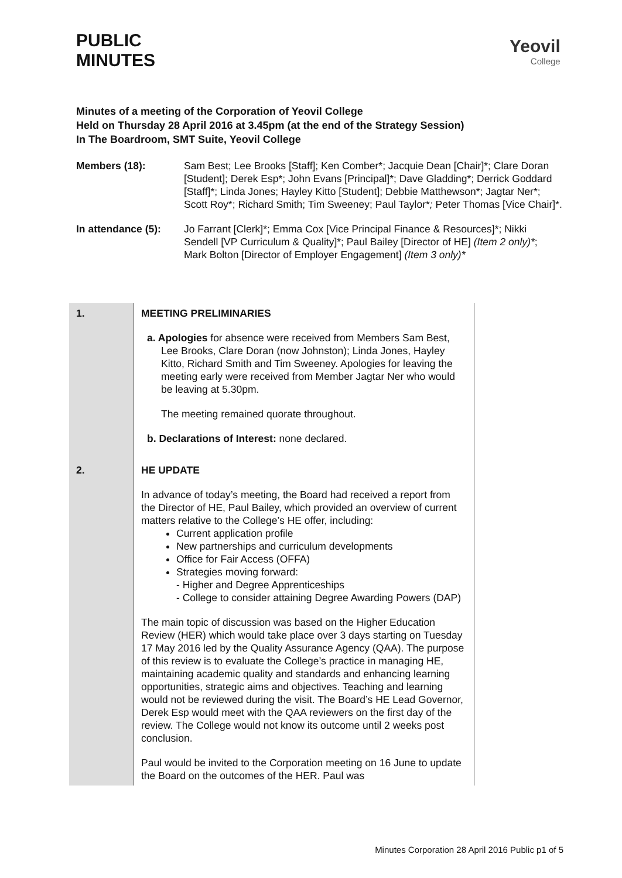PUBLIC
MINUTES
Yeovil
College
Minutes of a meeting of the Corporation of Yeovil College
Held on Thursday 28 April 2016 at 3.45pm (at the end of the Strategy Session)
In The Boardroom, SMT Suite, Yeovil College
Members (18): Sam Best; Lee Brooks [Staff]; Ken Comber*; Jacquie Dean [Chair]*; Clare Doran [Student]; Derek Esp*; John Evans [Principal]*; Dave Gladding*; Derrick Goddard [Staff]*; Linda Jones; Hayley Kitto [Student]; Debbie Matthewson*; Jagtar Ner*; Scott Roy*; Richard Smith; Tim Sweeney; Paul Taylor*; Peter Thomas [Vice Chair]*.
In attendance (5):
Jo Farrant [Clerk]*; Emma Cox [Vice Principal Finance & Resources]*; Nikki Sendell [VP Curriculum & Quality]*; Paul Bailey [Director of HE] (Item 2 only)*; Mark Bolton [Director of Employer Engagement] (Item 3 only)*
| 1. | MEETING PRELIMINARIES a. Apologies for absence were received from Members Sam Best, Lee Brooks, Clare Doran (now Johnston); Linda Jones, Hayley Kitto, Richard Smith and Tim Sweeney. Apologies for leaving the meeting early were received from Member Jagtar Ner who would be leaving at 5.30pm. The meeting remained quorate throughout. b. Declarations of Interest: none declared. |
| 2. | HE UPDATE In advance of today’s meeting, the Board had received a report from the Director of HE, Paul Bailey, which provided an overview of current matters relative to the College’s HE offer, including: Current application profile New partnerships and curriculum developments Office for Fair Access (OFFA) Strategies moving forward: - Higher and Degree Apprenticeships - College to consider attaining Degree Awarding Powers (DAP) The main topic of discussion was based on the Higher Education Review (HER) which would take place over 3 days starting on Tuesday 17 May 2016 led by the Quality Assurance Agency (QAA). The purpose of this review is to evaluate the College’s practice in managing HE, maintaining academic quality and standards and enhancing learning opportunities, strategic aims and objectives. Teaching and learning would not be reviewed during the visit. The Board’s HE Lead Governor, Derek Esp would meet with the QAA reviewers on the first day of the review. The College would not know its outcome until 2 weeks post conclusion. Paul would be invited to the Corporation meeting on 16 June to update the Board on the outcomes of the HER. Paul was |
Minutes Corporation 28 April 2016 Public p1 of 5